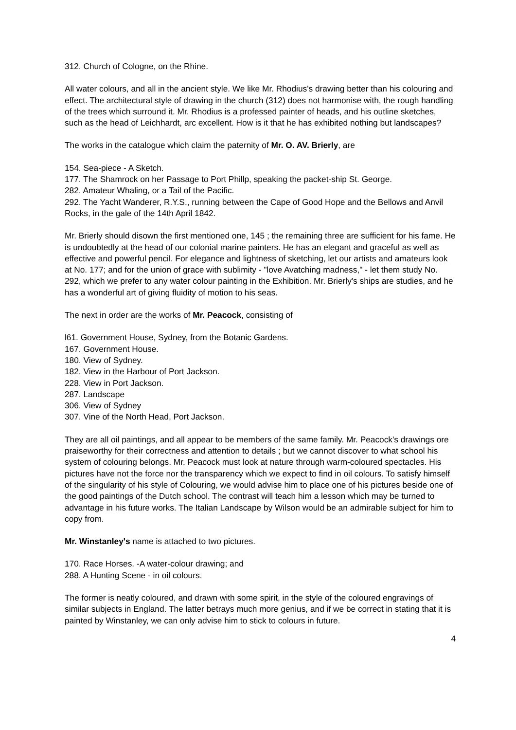312. Church of Cologne, on the Rhine.
All water colours, and all in the ancient style. We like Mr. Rhodius's drawing better than his colouring and effect. The architectural style of drawing in the church (312) does not harmonise with, the rough handling of the trees which surround it. Mr. Rhodius is a professed painter of heads, and his outline sketches, such as the head of Leichhardt, arc excellent. How is it that he has exhibited nothing but landscapes?
The works in the catalogue which claim the paternity of Mr. O. AV. Brierly, are
154. Sea-piece - A Sketch.
177. The Shamrock on her Passage to Port Phillp, speaking the packet-ship St. George.
282. Amateur Whaling, or a Tail of the Pacific.
292. The Yacht Wanderer, R.Y.S., running between the Cape of Good Hope and the Bellows and Anvil Rocks, in the gale of the 14th April 1842.
Mr. Brierly should disown the first mentioned one, 145 ; the remaining three are sufficient for his fame. He is undoubtedly at the head of our colonial marine painters. He has an elegant and graceful as well as effective and powerful pencil. For elegance and lightness of sketching, let our artists and amateurs look at No. 177; and for the union of grace with sublimity - "love Avatching madness," - let them study No. 292, which we prefer to any water colour painting in the Exhibition. Mr. Brierly's ships are studies, and he has a wonderful art of giving fluidity of motion to his seas.
The next in order are the works of Mr. Peacock, consisting of
l61. Government House, Sydney, from the Botanic Gardens.
167. Government House.
180. View of Sydney.
182. View in the Harbour of Port Jackson.
228. View in Port Jackson.
287. Landscape
306. View of Sydney
307. Vine of the North Head, Port Jackson.
They are all oil paintings, and all appear to be members of the same family. Mr. Peacock's drawings ore praiseworthy for their correctness and attention to details ; but we cannot discover to what school his system of colouring belongs. Mr. Peacock must look at nature through warm-coloured spectacles. His pictures have not the force nor the transparency which we expect to find in oil colours. To satisfy himself of the singularity of his style of Colouring, we would advise him to place one of his pictures beside one of the good paintings of the Dutch school. The contrast will teach him a lesson which may be turned to advantage in his future works. The Italian Landscape by Wilson would be an admirable subject for him to copy from.
Mr. Winstanley's name is attached to two pictures.
170. Race Horses. -A water-colour drawing; and
288. A Hunting Scene - in oil colours.
The former is neatly coloured, and drawn with some spirit, in the style of the coloured engravings of similar subjects in England. The latter betrays much more genius, and if we be correct in stating that it is painted by Winstanley, we can only advise him to stick to colours in future.
4